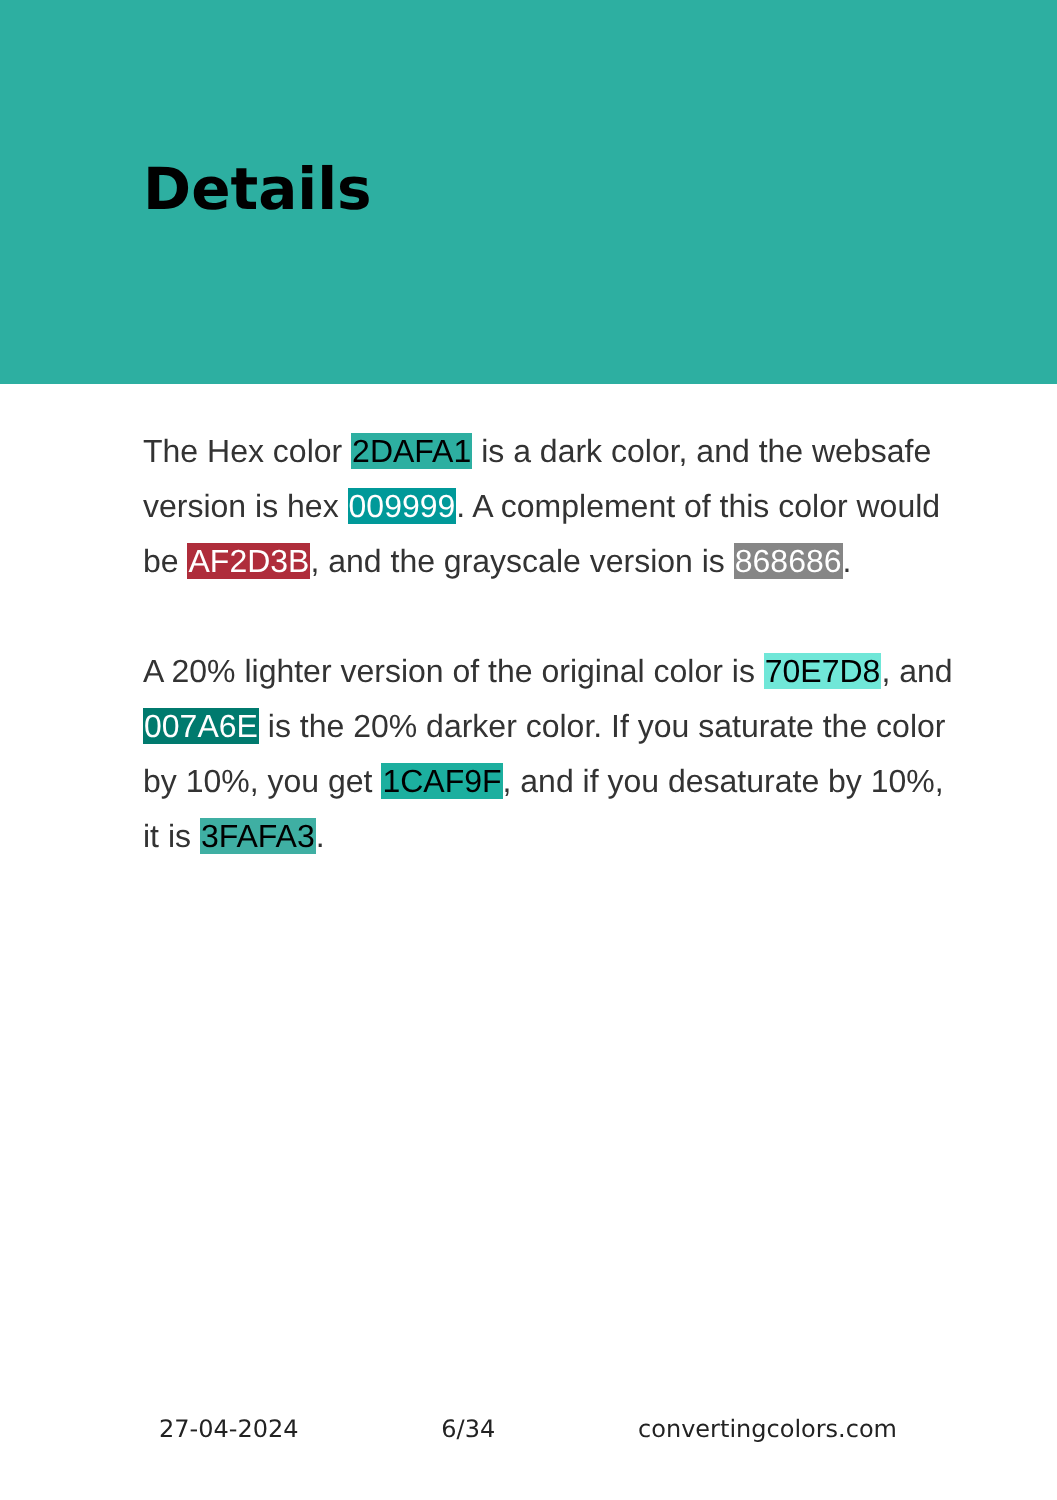Details
The Hex color 2DAFA1 is a dark color, and the websafe version is hex 009999. A complement of this color would be AF2D3B, and the grayscale version is 868686.
A 20% lighter version of the original color is 70E7D8, and 007A6E is the 20% darker color. If you saturate the color by 10%, you get 1CAF9F, and if you desaturate by 10%, it is 3FAFA3.
27-04-2024 6/34 convertingcolors.com